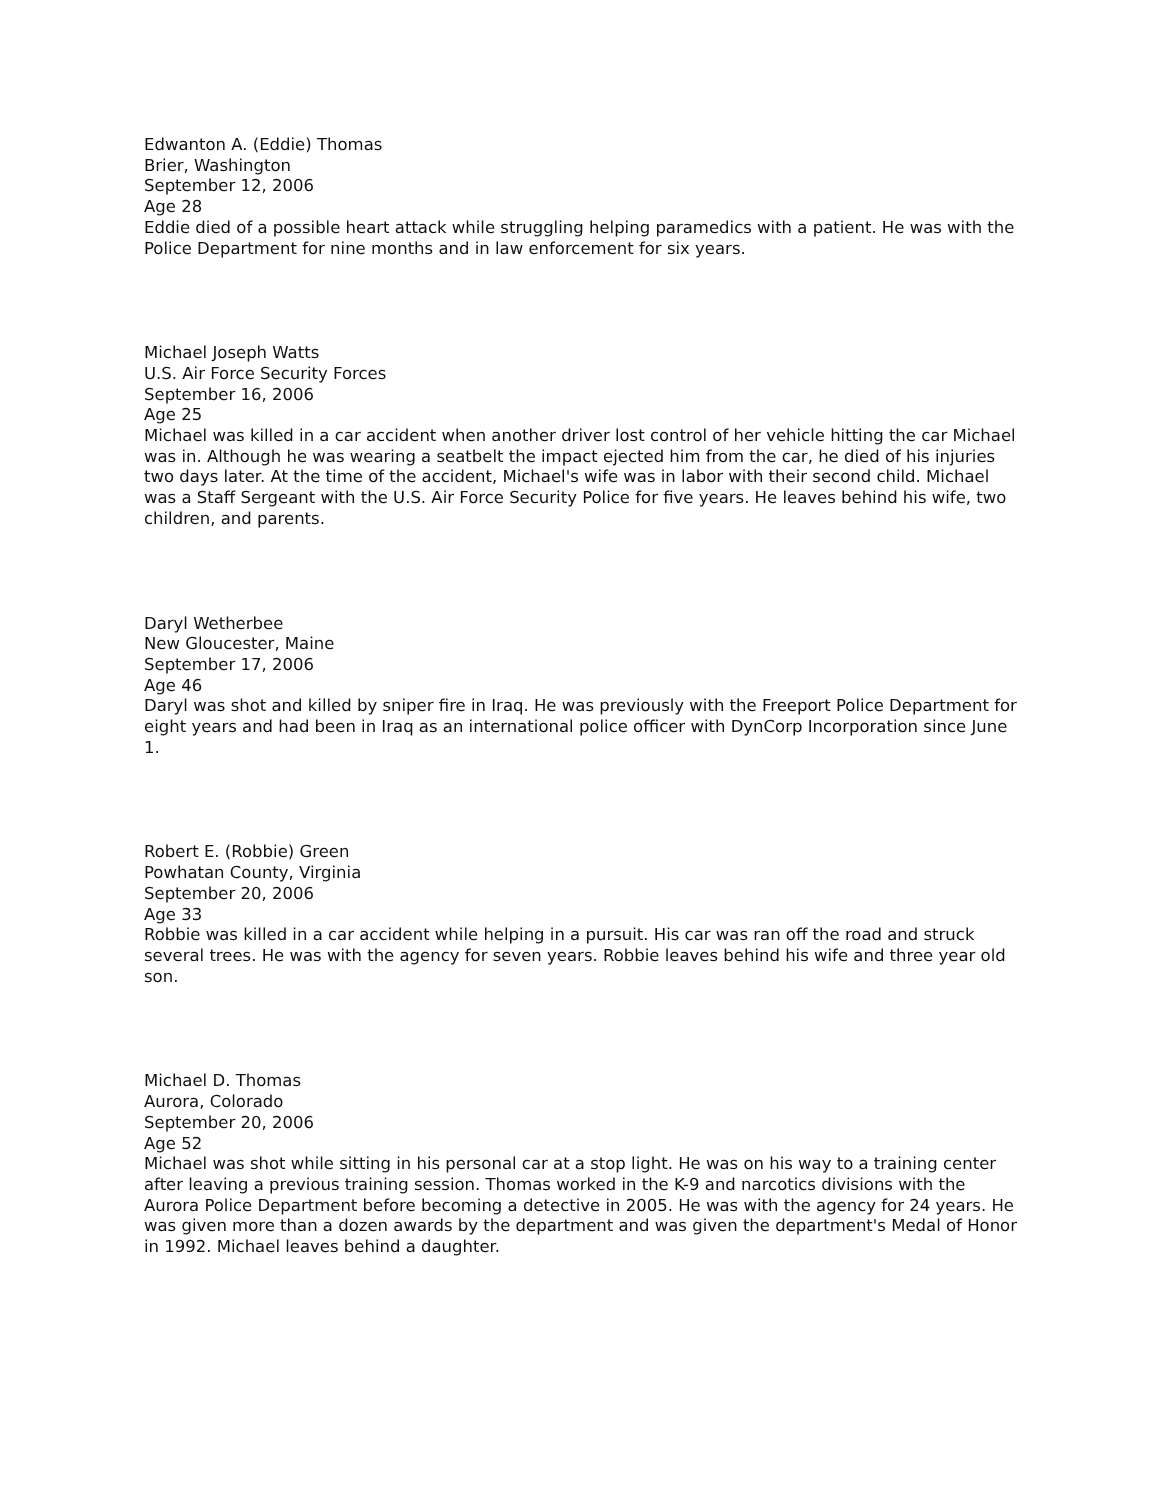Edwanton A. (Eddie) Thomas
Brier, Washington
September 12, 2006
Age 28
Eddie died of a possible heart attack while struggling helping paramedics with a patient. He was with the Police Department for nine months and in law enforcement for six years.
Michael Joseph Watts
U.S. Air Force Security Forces
September 16, 2006
Age 25
Michael was killed in a car accident when another driver lost control of her vehicle hitting the car Michael was in. Although he was wearing a seatbelt the impact ejected him from the car, he died of his injuries two days later. At the time of the accident, Michael's wife was in labor with their second child. Michael was a Staff Sergeant with the U.S. Air Force Security Police for five years. He leaves behind his wife, two children, and parents.
Daryl Wetherbee
New Gloucester, Maine
September 17, 2006
Age 46
Daryl was shot and killed by sniper fire in Iraq. He was previously with the Freeport Police Department for eight years and had been in Iraq as an international police officer with DynCorp Incorporation since June 1.
Robert E. (Robbie) Green
Powhatan County, Virginia
September 20, 2006
Age 33
Robbie was killed in a car accident while helping in a pursuit. His car was ran off the road and struck several trees. He was with the agency for seven years. Robbie leaves behind his wife and three year old son.
Michael D. Thomas
Aurora, Colorado
September 20, 2006
Age 52
Michael was shot while sitting in his personal car at a stop light. He was on his way to a training center after leaving a previous training session. Thomas worked in the K-9 and narcotics divisions with the Aurora Police Department before becoming a detective in 2005. He was with the agency for 24 years. He was given more than a dozen awards by the department and was given the department's Medal of Honor in 1992. Michael leaves behind a daughter.